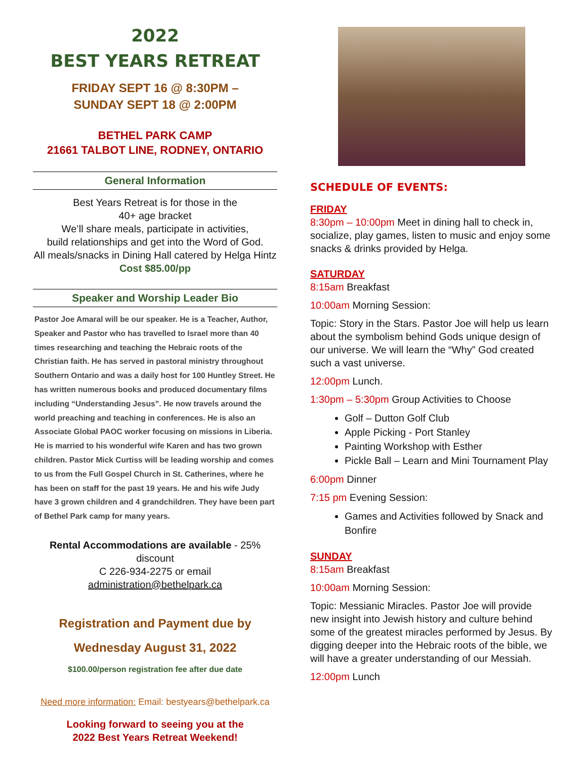2022
BEST YEARS RETREAT
FRIDAY SEPT 16 @ 8:30PM –
SUNDAY SEPT 18 @ 2:00PM
BETHEL PARK CAMP
21661 TALBOT LINE, RODNEY, ONTARIO
General Information
Best Years Retreat is for those in the
40+ age bracket
We’ll share meals, participate in activities,
build relationships and get into the Word of God.
All meals/snacks in Dining Hall catered by Helga Hintz
Cost $85.00/pp
Speaker and Worship Leader Bio
Pastor Joe Amaral will be our speaker. He is a Teacher, Author, Speaker and Pastor who has travelled to Israel more than 40 times researching and teaching the Hebraic roots of the Christian faith. He has served in pastoral ministry throughout Southern Ontario and was a daily host for 100 Huntley Street. He has written numerous books and produced documentary films including “Understanding Jesus”. He now travels around the world preaching and teaching in conferences. He is also an Associate Global PAOC worker focusing on missions in Liberia. He is married to his wonderful wife Karen and has two grown children. Pastor Mick Curtiss will be leading worship and comes to us from the Full Gospel Church in St. Catherines, where he has been on staff for the past 19 years. He and his wife Judy have 3 grown children and 4 grandchildren. They have been part of Bethel Park camp for many years.
Rental Accommodations are available - 25% discount
C 226-934-2275 or email administration@bethelpark.ca
Registration and Payment due by
Wednesday August 31, 2022
$100.00/person registration fee after due date
Need more information: Email: bestyears@bethelpark.ca
Looking forward to seeing you at the
2022 Best Years Retreat Weekend!
SCHEDULE OF EVENTS:
FRIDAY
8:30pm – 10:00pm Meet in dining hall to check in, socialize, play games, listen to music and enjoy some snacks & drinks provided by Helga.
SATURDAY
8:15am Breakfast
10:00am Morning Session:
Topic: Story in the Stars. Pastor Joe will help us learn about the symbolism behind Gods unique design of our universe. We will learn the “Why” God created such a vast universe.
12:00pm Lunch.
1:30pm – 5:30pm Group Activities to Choose
Golf – Dutton Golf Club
Apple Picking - Port Stanley
Painting Workshop with Esther
Pickle Ball – Learn and Mini Tournament Play
6:00pm Dinner
7:15 pm Evening Session:
Games and Activities followed by Snack and Bonfire
SUNDAY
8:15am Breakfast
10:00am Morning Session:
Topic: Messianic Miracles. Pastor Joe will provide new insight into Jewish history and culture behind some of the greatest miracles performed by Jesus. By digging deeper into the Hebraic roots of the bible, we will have a greater understanding of our Messiah.
12:00pm Lunch